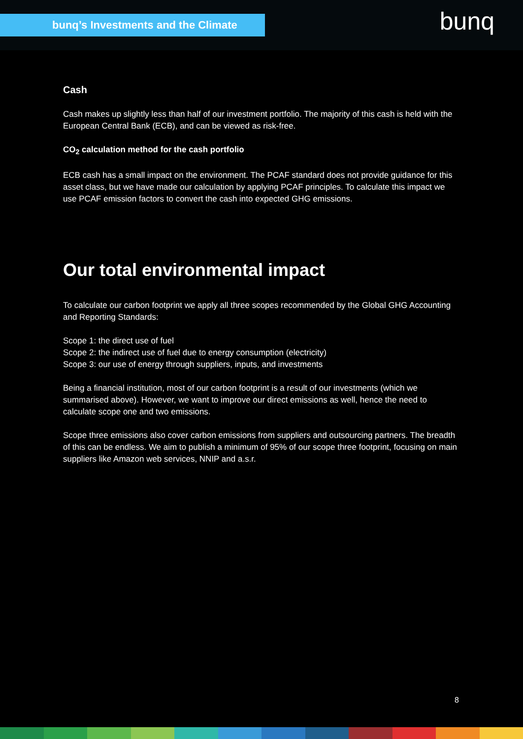bunq’s Investments and the Climate bunq
Cash
Cash makes up slightly less than half of our investment portfolio. The majority of this cash is held with the European Central Bank (ECB), and can be viewed as risk-free.
CO<sub>2</sub> calculation method for the cash portfolio
ECB cash has a small impact on the environment. The PCAF standard does not provide guidance for this asset class, but we have made our calculation by applying PCAF principles. To calculate this impact we use PCAF emission factors to convert the cash into expected GHG emissions.
Our total environmental impact
To calculate our carbon footprint we apply all three scopes recommended by the Global GHG Accounting and Reporting Standards:
Scope 1: the direct use of fuel
Scope 2: the indirect use of fuel due to energy consumption (electricity)
Scope 3: our use of energy through suppliers, inputs, and investments
Being a financial institution, most of our carbon footprint is a result of our investments (which we summarised above). However, we want to improve our direct emissions as well, hence the need to calculate scope one and two emissions.
Scope three emissions also cover carbon emissions from suppliers and outsourcing partners. The breadth of this can be endless. We aim to publish a minimum of 95% of our scope three footprint, focusing on main suppliers like Amazon web services, NNIP and a.s.r.
8